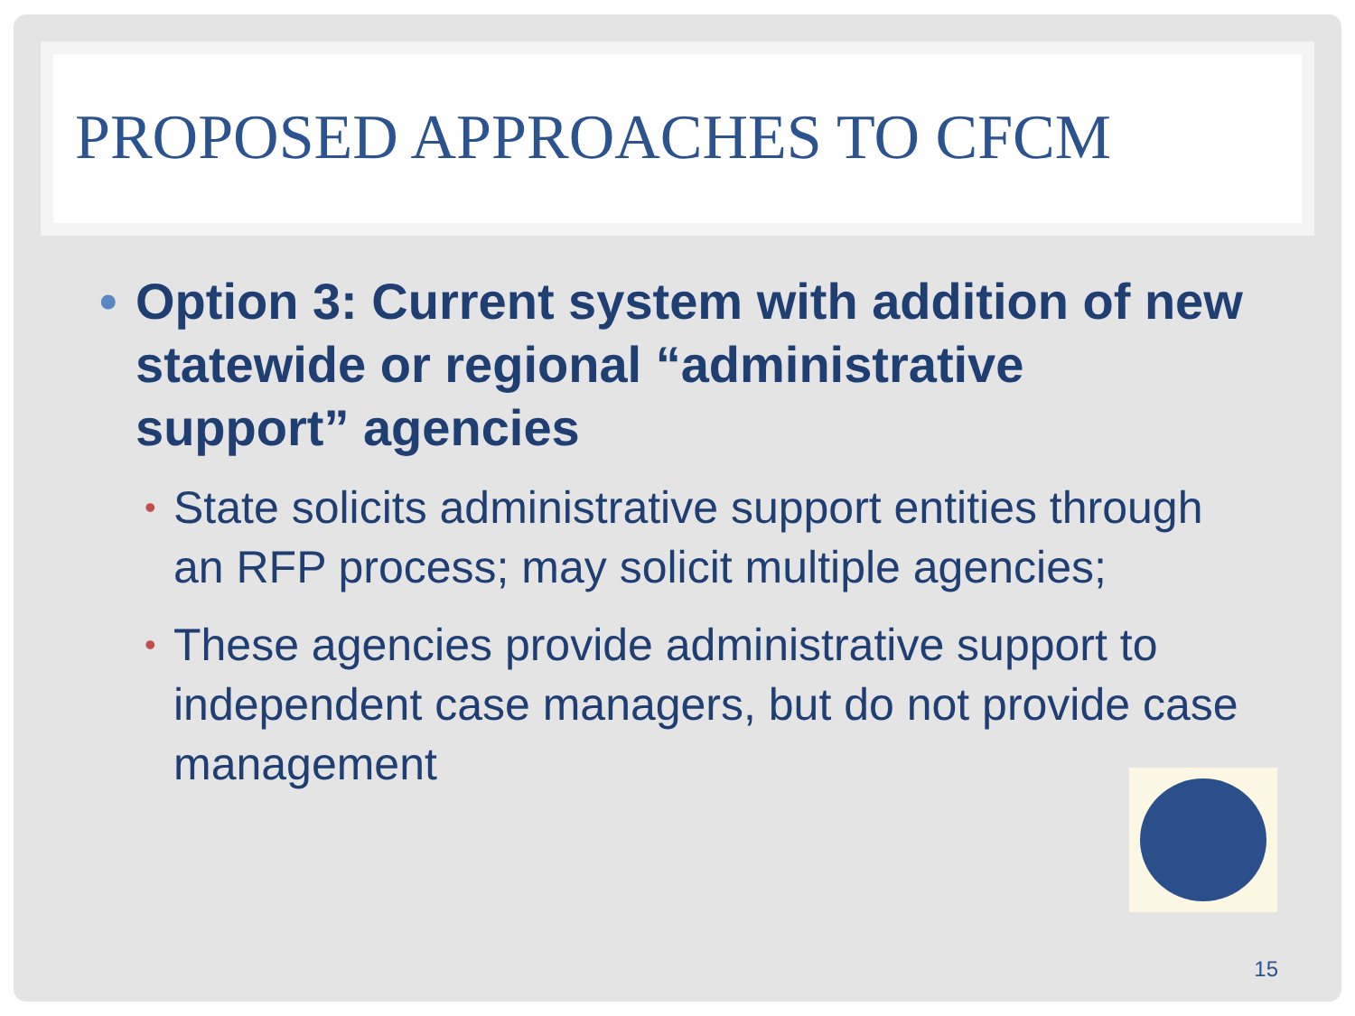PROPOSED APPROACHES TO CFCM
• Option 3: Current system with addition of new statewide or regional “administrative support” agencies
• State solicits administrative support entities through an RFP process; may solicit multiple agencies;
• These agencies provide administrative support to independent case managers, but do not provide case management
15